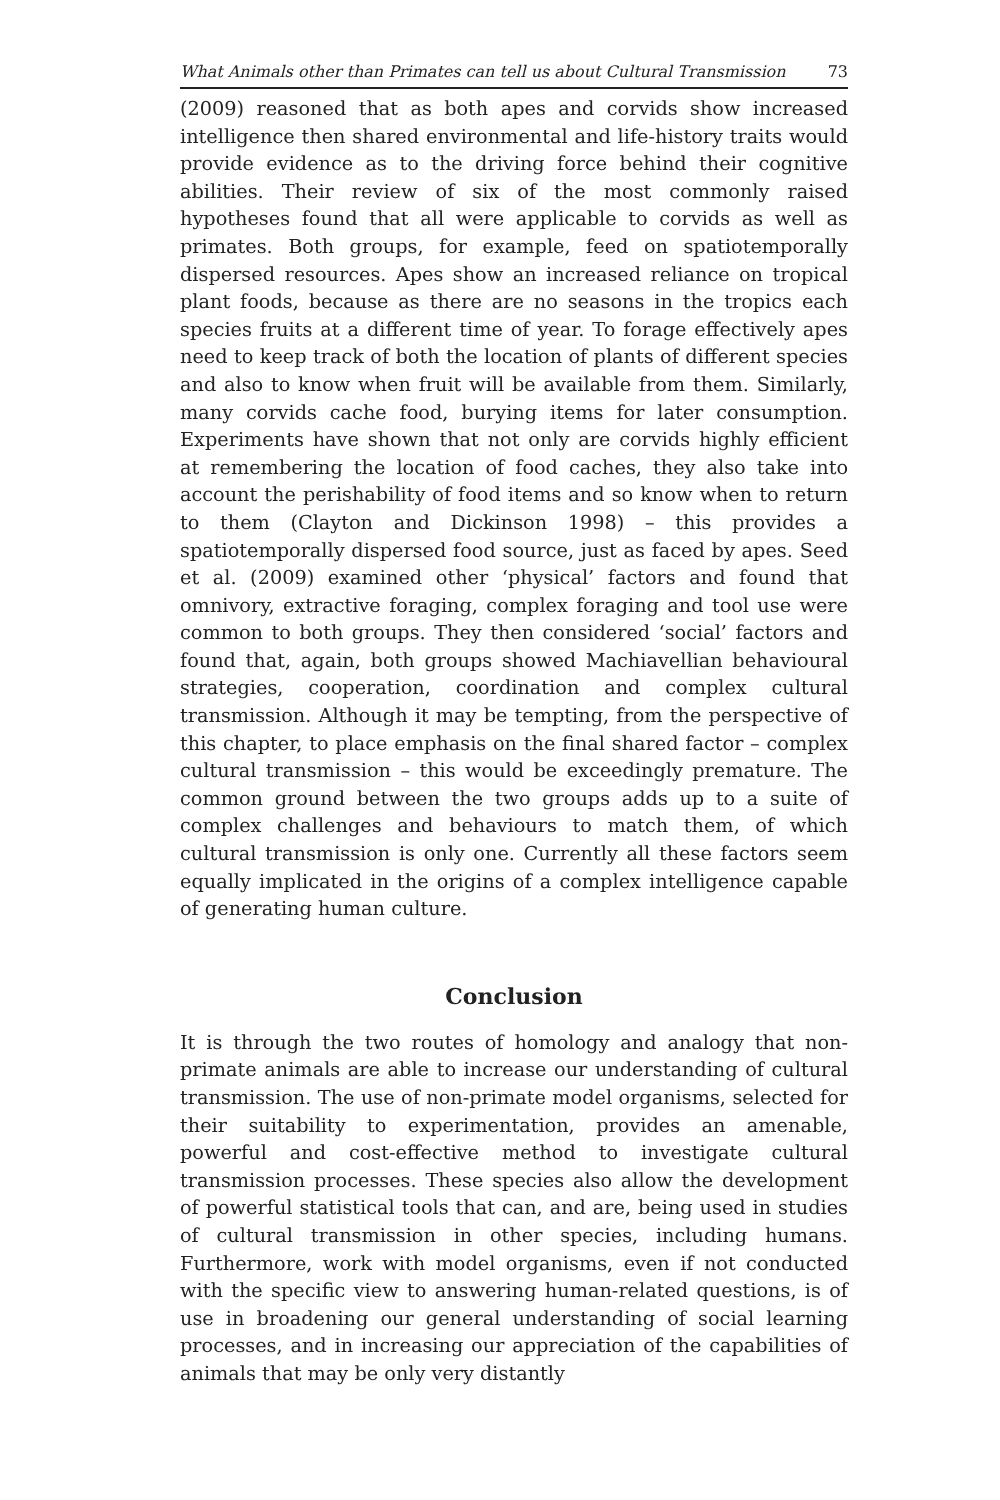What Animals other than Primates can tell us about Cultural Transmission 73
(2009) reasoned that as both apes and corvids show increased intelligence then shared environmental and life-history traits would provide evidence as to the driving force behind their cognitive abilities. Their review of six of the most commonly raised hypotheses found that all were applicable to corvids as well as primates. Both groups, for example, feed on spatiotemporally dispersed resources. Apes show an increased reliance on tropical plant foods, because as there are no seasons in the tropics each species fruits at a different time of year. To forage effectively apes need to keep track of both the location of plants of different species and also to know when fruit will be available from them. Similarly, many corvids cache food, burying items for later consumption. Experiments have shown that not only are corvids highly efficient at remembering the location of food caches, they also take into account the perishability of food items and so know when to return to them (Clayton and Dickinson 1998) – this provides a spatiotemporally dispersed food source, just as faced by apes. Seed et al. (2009) examined other ‘physical’ factors and found that omnivory, extractive foraging, complex foraging and tool use were common to both groups. They then considered ‘social’ factors and found that, again, both groups showed Machiavellian behavioural strategies, cooperation, coordination and complex cultural transmission. Although it may be tempting, from the perspective of this chapter, to place emphasis on the final shared factor – complex cultural transmission – this would be exceedingly premature. The common ground between the two groups adds up to a suite of complex challenges and behaviours to match them, of which cultural transmission is only one. Currently all these factors seem equally implicated in the origins of a complex intelligence capable of generating human culture.
Conclusion
It is through the two routes of homology and analogy that non-primate animals are able to increase our understanding of cultural transmission. The use of non-primate model organisms, selected for their suitability to experimentation, provides an amenable, powerful and cost-effective method to investigate cultural transmission processes. These species also allow the development of powerful statistical tools that can, and are, being used in studies of cultural transmission in other species, including humans. Furthermore, work with model organisms, even if not conducted with the specific view to answering human-related questions, is of use in broadening our general understanding of social learning processes, and in increasing our appreciation of the capabilities of animals that may be only very distantly